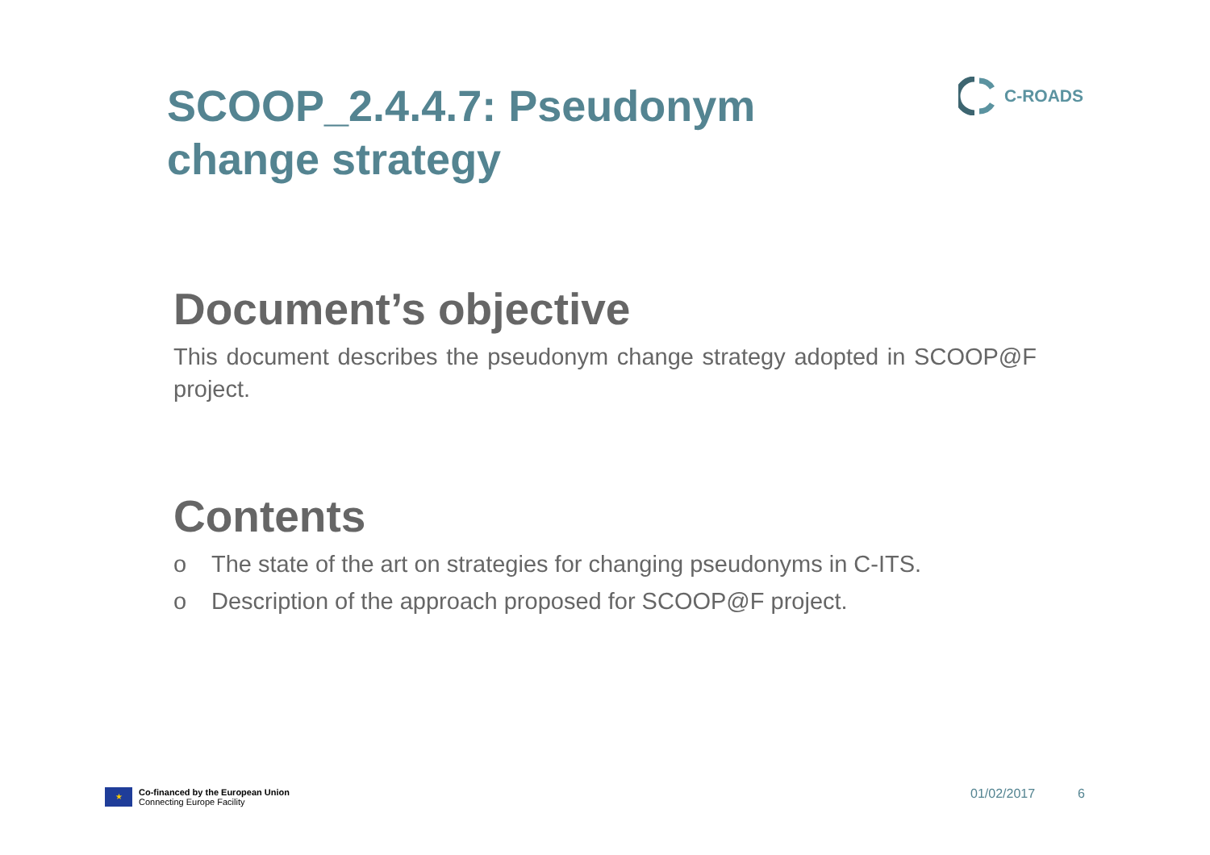SCOOP_2.4.4.7: Pseudonym change strategy C-ROADS
Document’s objective
This document describes the pseudonym change strategy adopted in SCOOP@F project.
Contents
o The state of the art on strategies for changing pseudonyms in C-ITS.
o Description of the approach proposed for SCOOP@F project.
★
Co-financed by the European Union
Connecting Europe Facility
01/02/2017 6